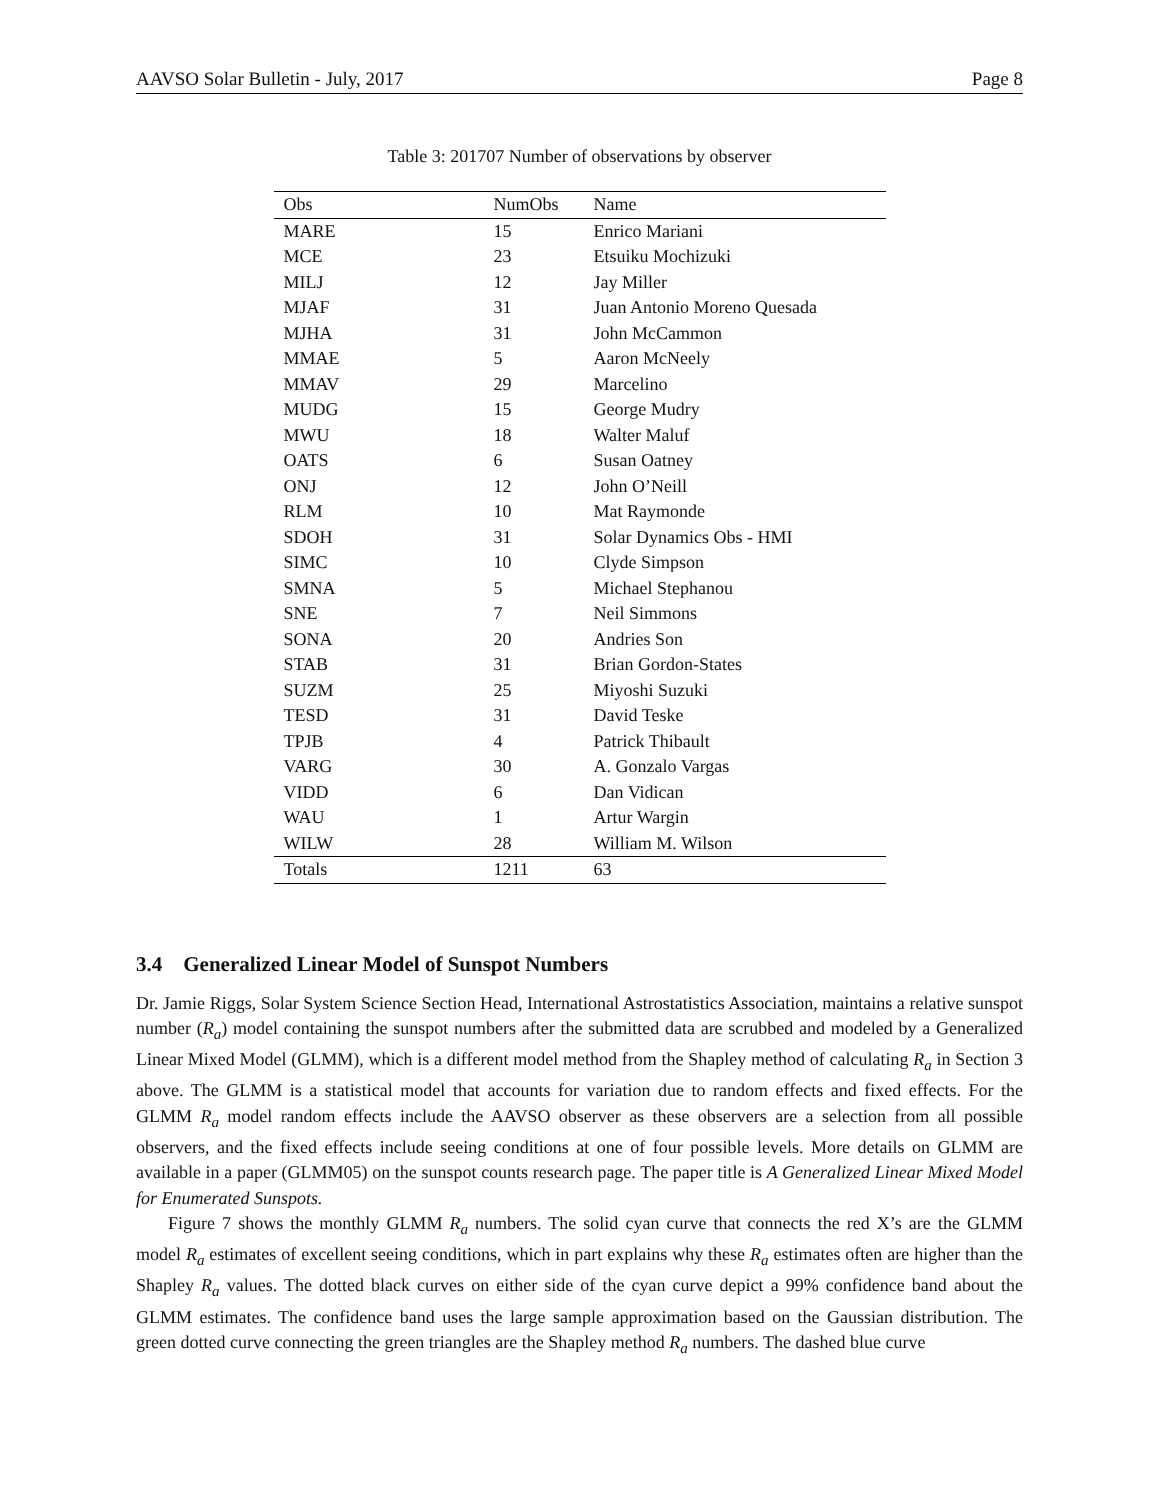AAVSO Solar Bulletin - July, 2017 Page 8
Table 3: 201707 Number of observations by observer
| Obs | NumObs | Name |
| --- | --- | --- |
| MARE | 15 | Enrico Mariani |
| MCE | 23 | Etsuiku Mochizuki |
| MILJ | 12 | Jay Miller |
| MJAF | 31 | Juan Antonio Moreno Quesada |
| MJHA | 31 | John McCammon |
| MMAE | 5 | Aaron McNeely |
| MMAV | 29 | Marcelino |
| MUDG | 15 | George Mudry |
| MWU | 18 | Walter Maluf |
| OATS | 6 | Susan Oatney |
| ONJ | 12 | John O’Neill |
| RLM | 10 | Mat Raymonde |
| SDOH | 31 | Solar Dynamics Obs - HMI |
| SIMC | 10 | Clyde Simpson |
| SMNA | 5 | Michael Stephanou |
| SNE | 7 | Neil Simmons |
| SONA | 20 | Andries Son |
| STAB | 31 | Brian Gordon-States |
| SUZM | 25 | Miyoshi Suzuki |
| TESD | 31 | David Teske |
| TPJB | 4 | Patrick Thibault |
| VARG | 30 | A. Gonzalo Vargas |
| VIDD | 6 | Dan Vidican |
| WAU | 1 | Artur Wargin |
| WILW | 28 | William M. Wilson |
| Totals | 1211 | 63 |
3.4 Generalized Linear Model of Sunspot Numbers
Dr. Jamie Riggs, Solar System Science Section Head, International Astrostatistics Association, maintains a relative sunspot number (R<sub>a</sub>) model containing the sunspot numbers after the submitted data are scrubbed and modeled by a Generalized Linear Mixed Model (GLMM), which is a different model method from the Shapley method of calculating R<sub>a</sub> in Section 3 above. The GLMM is a statistical model that accounts for variation due to random effects and fixed effects. For the GLMM R<sub>a</sub> model random effects include the AAVSO observer as these observers are a selection from all possible observers, and the fixed effects include seeing conditions at one of four possible levels. More details on GLMM are available in a paper (GLMM05) on the sunspot counts research page. The paper title is A Generalized Linear Mixed Model for Enumerated Sunspots.
Figure 7 shows the monthly GLMM R<sub>a</sub> numbers. The solid cyan curve that connects the red X’s are the GLMM model R<sub>a</sub> estimates of excellent seeing conditions, which in part explains why these R<sub>a</sub> estimates often are higher than the Shapley R<sub>a</sub> values. The dotted black curves on either side of the cyan curve depict a 99% confidence band about the GLMM estimates. The confidence band uses the large sample approximation based on the Gaussian distribution. The green dotted curve connecting the green triangles are the Shapley method R<sub>a</sub> numbers. The dashed blue curve